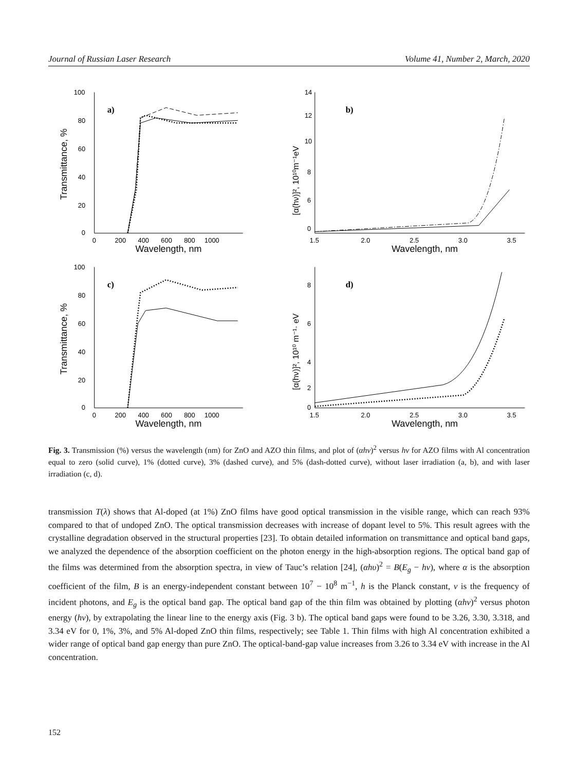Journal of Russian Laser Research Volume 41, Number 2, March, 2020
a)
100
80
60
40
20
0
0
200
400
600
800
1000
Wavelength, nm
Transmittance, %
b)
14
12
10
8
6
0
1.5
2.0
2.5
3.0
3.5
Wavelength, nm
[α(hν)]², 10¹⁰m⁻¹eV
c)
100
80
60
40
20
0
0
200
400
600
800
1000
Wavelength, nm
Transmittance, %
d)
8
6
4
2
0
1.5
2.0
2.5
3.0
3.5
Wavelength, nm
[α(hν)]², 10¹⁰ m⁻¹· eV
Fig. 3. Transmission (%) versus the wavelength (nm) for ZnO and AZO thin films, and plot of (αhν)<sup>2</sup> versus hν for AZO films with Al concentration equal to zero (solid curve), 1% (dotted curve), 3% (dashed curve), and 5% (dash-dotted curve), without laser irradiation (a, b), and with laser irradiation (c, d).
transmission T(λ) shows that Al-doped (at 1%) ZnO films have good optical transmission in the visible range, which can reach 93% compared to that of undoped ZnO. The optical transmission decreases with increase of dopant level to 5%. This result agrees with the crystalline degradation observed in the structural properties [23]. To obtain detailed information on transmittance and optical band gaps, we analyzed the dependence of the absorption coefficient on the photon energy in the high-absorption regions. The optical band gap of the films was determined from the absorption spectra, in view of Tauc’s relation [24], (αhυ)<sup>2</sup> = B(E<sub>g</sub> − hν), where α is the absorption coefficient of the film, B is an energy-independent constant between 10<sup>7</sup> − 10<sup>8</sup> m<sup>−1</sup>, h is the Planck constant, ν is the frequency of incident photons, and E<sub>g</sub> is the optical band gap. The optical band gap of the thin film was obtained by plotting (αhν)<sup>2</sup> versus photon energy (hν), by extrapolating the linear line to the energy axis (Fig. 3 b). The optical band gaps were found to be 3.26, 3.30, 3.318, and 3.34 eV for 0, 1%, 3%, and 5% Al-doped ZnO thin films, respectively; see Table 1. Thin films with high Al concentration exhibited a wider range of optical band gap energy than pure ZnO. The optical-band-gap value increases from 3.26 to 3.34 eV with increase in the Al concentration.
152